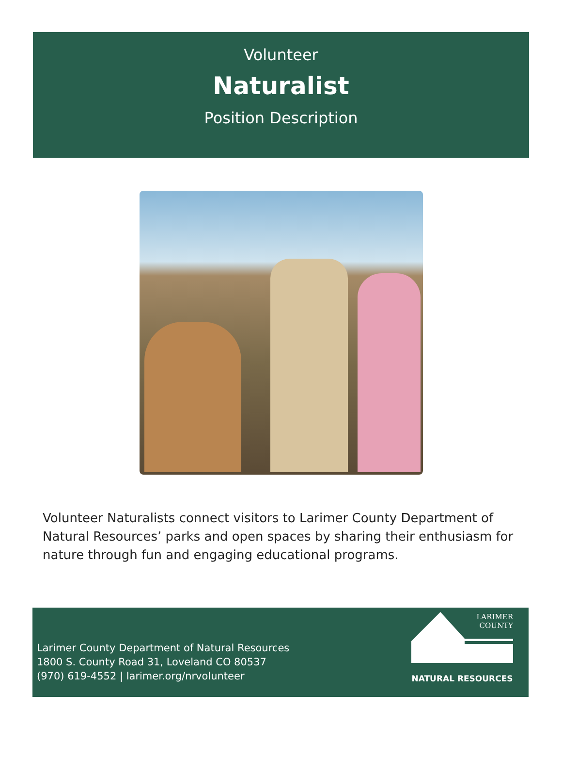Volunteer
Naturalist
Position Description
Volunteer Naturalists connect visitors to Larimer County Department of Natural Resources’ parks and open spaces by sharing their enthusiasm for nature through fun and engaging educational programs.
Larimer County Department of Natural Resources
1800 S. County Road 31, Loveland CO 80537
(970) 619-4552 | larimer.org/nrvolunteer
LARIMER
COUNTY
NATURAL RESOURCES